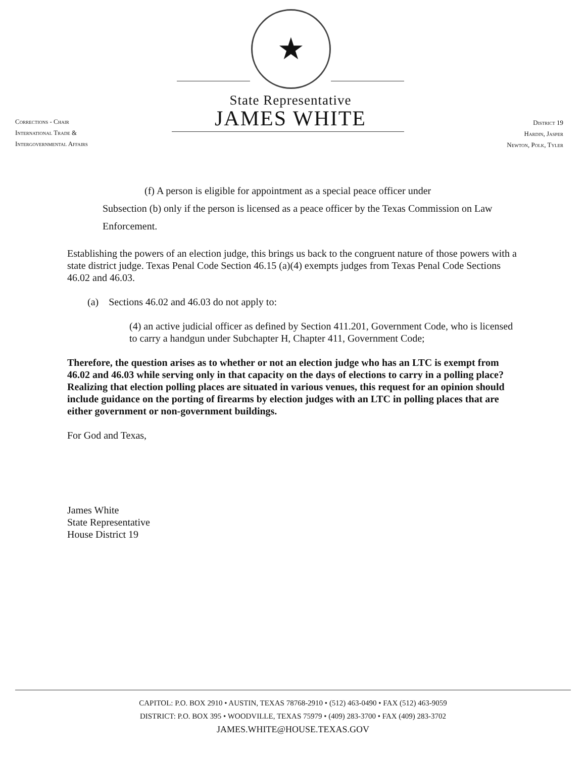★
State Representative
JAMES WHITE
Corrections - Chair
International Trade &
Intergovernmental Affairs
District 19
Hardin, Jasper
Newton, Polk, Tyler
(f) A person is eligible for appointment as a special peace officer under
Subsection (b) only if the person is licensed as a peace officer by the Texas Commission on Law Enforcement.
Establishing the powers of an election judge, this brings us back to the congruent nature of those powers with a state district judge. Texas Penal Code Section 46.15 (a)(4) exempts judges from Texas Penal Code Sections 46.02 and 46.03.
(a) Sections 46.02 and 46.03 do not apply to:
(4) an active judicial officer as defined by Section 411.201, Government Code, who is licensed to carry a handgun under Subchapter H, Chapter 411, Government Code;
Therefore, the question arises as to whether or not an election judge who has an LTC is exempt from 46.02 and 46.03 while serving only in that capacity on the days of elections to carry in a polling place? Realizing that election polling places are situated in various venues, this request for an opinion should include guidance on the porting of firearms by election judges with an LTC in polling places that are either government or non-government buildings.
For God and Texas,
James White
State Representative
House District 19
CAPITOL: P.O. BOX 2910 • AUSTIN, TEXAS 78768-2910 • (512) 463-0490 • FAX (512) 463-9059
DISTRICT: P.O. BOX 395 • WOODVILLE, TEXAS 75979 • (409) 283-3700 • FAX (409) 283-3702
JAMES.WHITE@HOUSE.TEXAS.GOV